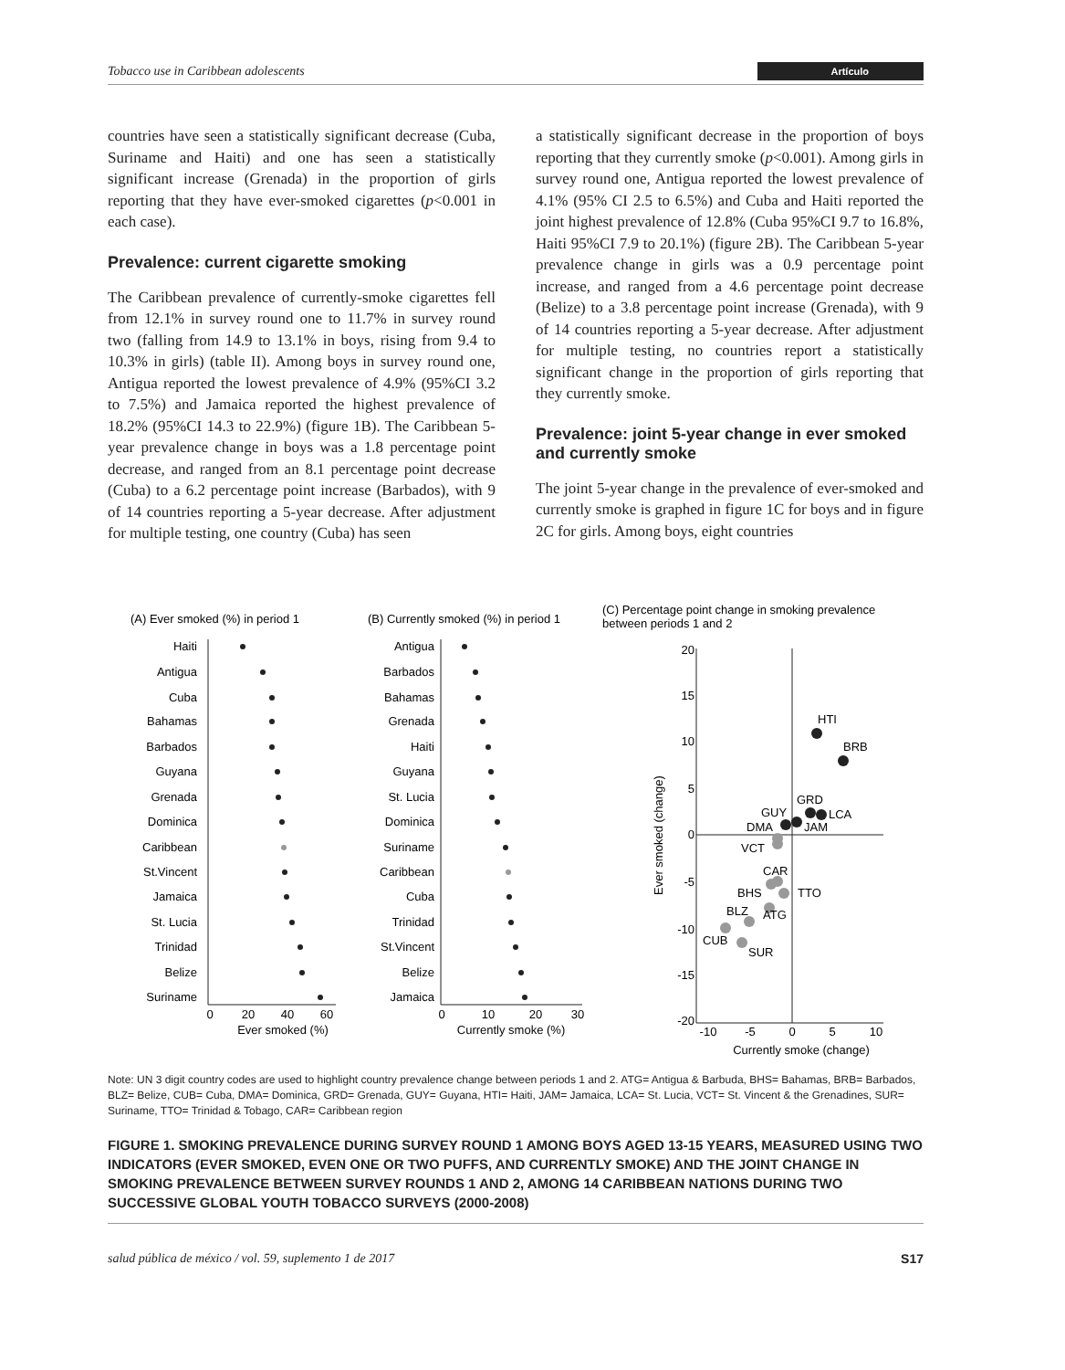Tobacco use in Caribbean adolescents Artículo
countries have seen a statistically significant decrease (Cuba, Suriname and Haiti) and one has seen a statistically significant increase (Grenada) in the proportion of girls reporting that they have ever-smoked cigarettes (p<0.001 in each case).
Prevalence: current cigarette smoking
The Caribbean prevalence of currently-smoke cigarettes fell from 12.1% in survey round one to 11.7% in survey round two (falling from 14.9 to 13.1% in boys, rising from 9.4 to 10.3% in girls) (table II). Among boys in survey round one, Antigua reported the lowest prevalence of 4.9% (95%CI 3.2 to 7.5%) and Jamaica reported the highest prevalence of 18.2% (95%CI 14.3 to 22.9%) (figure 1B). The Caribbean 5-year prevalence change in boys was a 1.8 percentage point decrease, and ranged from an 8.1 percentage point decrease (Cuba) to a 6.2 percentage point increase (Barbados), with 9 of 14 countries reporting a 5-year decrease. After adjustment for multiple testing, one country (Cuba) has seen
a statistically significant decrease in the proportion of boys reporting that they currently smoke (p<0.001). Among girls in survey round one, Antigua reported the lowest prevalence of 4.1% (95% CI 2.5 to 6.5%) and Cuba and Haiti reported the joint highest prevalence of 12.8% (Cuba 95%CI 9.7 to 16.8%, Haiti 95%CI 7.9 to 20.1%) (figure 2B). The Caribbean 5-year prevalence change in girls was a 0.9 percentage point increase, and ranged from a 4.6 percentage point decrease (Belize) to a 3.8 percentage point increase (Grenada), with 9 of 14 countries reporting a 5-year decrease. After adjustment for multiple testing, no countries report a statistically significant change in the proportion of girls reporting that they currently smoke.
Prevalence: joint 5-year change in ever smoked and currently smoke
The joint 5-year change in the prevalence of ever-smoked and currently smoke is graphed in figure 1C for boys and in figure 2C for girls. Among boys, eight countries
(A) Ever smoked (%) in period 1
(B) Currently smoked (%) in period 1
(C) Percentage point change in smoking prevalence
between periods 1 and 2
Haiti
Antigua
Cuba
Bahamas
Barbados
Guyana
Grenada
Dominica
Caribbean
St.Vincent
Jamaica
St. Lucia
Trinidad
Belize
Suriname
Antigua
Barbados
Bahamas
Grenada
Haiti
Guyana
St. Lucia
Dominica
Suriname
Caribbean
Cuba
Trinidad
St.Vincent
Belize
Jamaica
0
20
40
60
Ever smoked (%)
0
10
20
30
Currently smoke (%)
20
15
10
5
0
-5
-10
-15
-20
-10
-5
0
5
10
Currently smoke (change)
Ever smoked (change)
HTI
BRB
GRD
LCA
GUY
DMA
JAM
VCT
CAR
BHS
TTO
BLZ
ATG
CUB
SUR
Note: UN 3 digit country codes are used to highlight country prevalence change between periods 1 and 2. ATG= Antigua & Barbuda, BHS= Bahamas, BRB= Barbados, BLZ= Belize, CUB= Cuba, DMA= Dominica, GRD= Grenada, GUY= Guyana, HTI= Haiti, JAM= Jamaica, LCA= St. Lucia, VCT= St. Vincent & the Grenadines, SUR= Suriname, TTO= Trinidad & Tobago, CAR= Caribbean region
FIGURE 1. SMOKING PREVALENCE DURING SURVEY ROUND 1 AMONG BOYS AGED 13-15 YEARS, MEASURED USING TWO INDICATORS (EVER SMOKED, EVEN ONE OR TWO PUFFS, AND CURRENTLY SMOKE) AND THE JOINT CHANGE IN SMOKING PREVALENCE BETWEEN SURVEY ROUNDS 1 AND 2, AMONG 14 CARIBBEAN NATIONS DURING TWO SUCCESSIVE GLOBAL YOUTH TOBACCO SURVEYS (2000-2008)
salud pública de méxico / vol. 59, suplemento 1 de 2017 S17